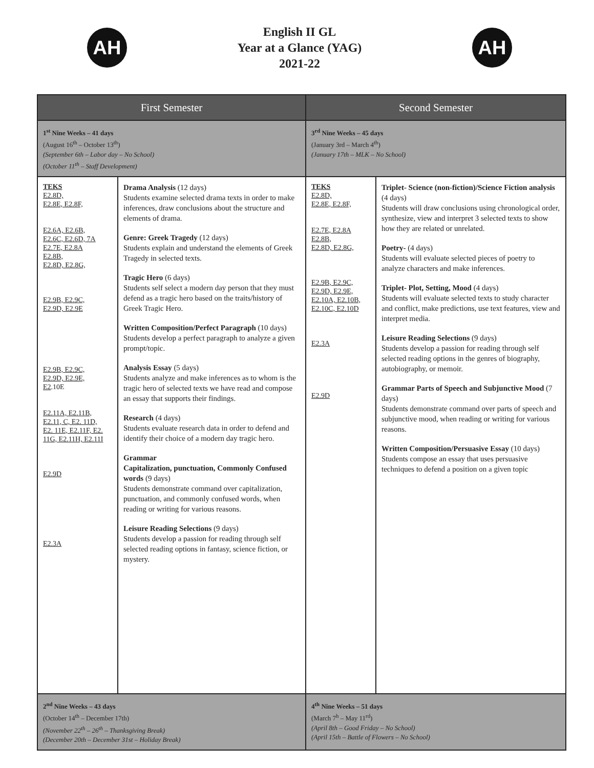AH
English II GL
Year at a Glance (YAG)
2021-22
AH
| First Semester | | Second Semester | |
| --- | --- | --- | --- |
| 1<sup>st</sup> Nine Weeks – 41 days (August 16<sup>th</sup> – October 13<sup>th</sup>) (September 6th – Labor day – No School) (October 11<sup>th</sup> – Staff Development) | | 3<sup>rd</sup> Nine Weeks – 45 days (January 3rd – March 4<sup>th</sup>) (January 17th – MLK – No School) | |
| TEKS E2.8D, E2.8E, E2.8F, E2.6A, E2.6B, E2.6C, E2.6D, 7A E2.7E, E2.8A E2.8B, E2.8D, E2.8G, E2.9B, E2.9C, E2.9D, E2.9E E2.9B, E2.9C, E2.9D, E2.9E, E2 .10E E2.11A, E2.11B, E2.11, C, E2. 11D, E2. 11E, E2.11F, E2. 11G, E2.11H, E2.11I E2.9D E2.3A | Drama Analysis (12 days) Students examine selected drama texts in order to make inferences, draw conclusions about the structure and elements of drama. Genre: Greek Tragedy (12 days) Students explain and understand the elements of Greek Tragedy in selected texts. Tragic Hero (6 days) Students self select a modern day person that they must defend as a tragic hero based on the traits/history of Greek Tragic Hero. Written Composition/Perfect Paragraph (10 days) Students develop a perfect paragraph to analyze a given prompt/topic. Analysis Essay (5 days) Students analyze and make inferences as to whom is the tragic hero of selected texts we have read and compose an essay that supports their findings. Research (4 days) Students evaluate research data in order to defend and identify their choice of a modern day tragic hero. Grammar Capitalization, punctuation, Commonly Confused words (9 days) Students demonstrate command over capitalization, punctuation, and commonly confused words, when reading or writing for various reasons. Leisure Reading Selections (9 days) Students develop a passion for reading through self selected reading options in fantasy, science fiction, or mystery. | TEKS E2.8D, E2.8E, E2.8F, E2.7E, E2.8A E2.8B, E2.8D, E2.8G, E2.9B, E2.9C, E2.9D, E2.9E, E2.10A, E2.10B, E2.10C, E2.10D E2.3A E2.9D | Triplet- Science (non-fiction)/Science Fiction analysis (4 days) Students will draw conclusions using chronological order, synthesize, view and interpret 3 selected texts to show how they are related or unrelated. Poetry- (4 days) Students will evaluate selected pieces of poetry to analyze characters and make inferences. Triplet- Plot, Setting, Mood (4 days) Students will evaluate selected texts to study character and conflict, make predictions, use text features, view and interpret media. Leisure Reading Selections (9 days) Students develop a passion for reading through self selected reading options in the genres of biography, autobiography, or memoir. Grammar Parts of Speech and Subjunctive Mood (7 days) Students demonstrate command over parts of speech and subjunctive mood, when reading or writing for various reasons. Written Composition/Persuasive Essay (10 days) Students compose an essay that uses persuasive techniques to defend a position on a given topic |
| 2<sup>nd</sup> Nine Weeks – 43 days (October 14<sup>th</sup> – December 17th) (November 22<sup>th</sup> – 26<sup>th</sup> – Thanksgiving Break) (December 20th – December 31st – Holiday Break) | | 4<sup>th</sup> Nine Weeks – 51 days (March 7<sup>h</sup> – May 11<sup>rd</sup>) (April 8th – Good Friday – No School) (April 15th – Battle of Flowers – No School) | |